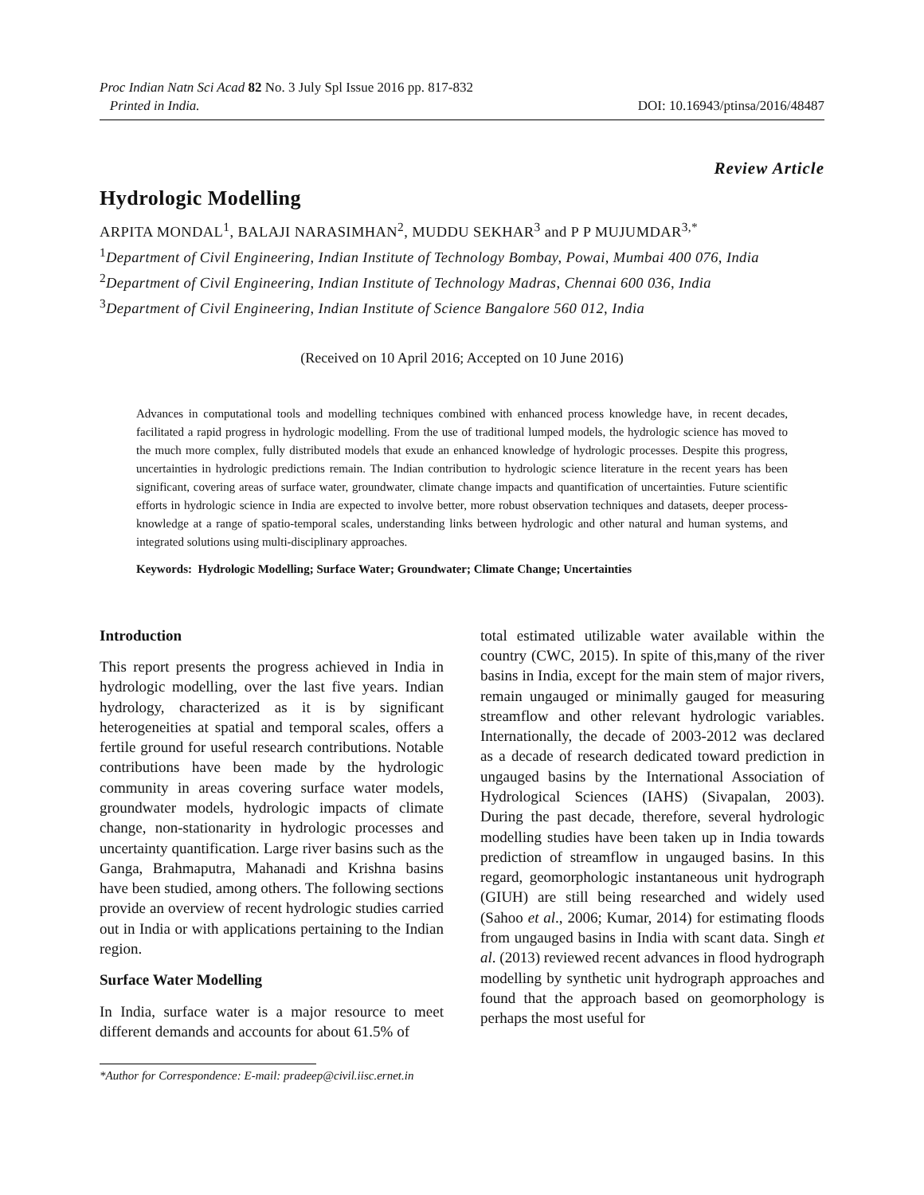Proc Indian Natn Sci Acad 82 No. 3 July Spl Issue 2016 pp. 817-832
Printed in India. DOI: 10.16943/ptinsa/2016/48487
Review Article
Hydrologic Modelling
ARPITA MONDAL<sup>1</sup>, BALAJI NARASIMHAN<sup>2</sup>, MUDDU SEKHAR<sup>3</sup> and P P MUJUMDAR<sup>3,*</sup>
<sup>1</sup> Department of Civil Engineering, Indian Institute of Technology Bombay, Powai, Mumbai 400 076, India
<sup>2</sup> Department of Civil Engineering, Indian Institute of Technology Madras, Chennai 600 036, India
<sup>3</sup> Department of Civil Engineering, Indian Institute of Science Bangalore 560 012, India
(Received on 10 April 2016; Accepted on 10 June 2016)
Advances in computational tools and modelling techniques combined with enhanced process knowledge have, in recent decades, facilitated a rapid progress in hydrologic modelling. From the use of traditional lumped models, the hydrologic science has moved to the much more complex, fully distributed models that exude an enhanced knowledge of hydrologic processes. Despite this progress, uncertainties in hydrologic predictions remain. The Indian contribution to hydrologic science literature in the recent years has been significant, covering areas of surface water, groundwater, climate change impacts and quantification of uncertainties. Future scientific efforts in hydrologic science in India are expected to involve better, more robust observation techniques and datasets, deeper process-knowledge at a range of spatio-temporal scales, understanding links between hydrologic and other natural and human systems, and integrated solutions using multi-disciplinary approaches.
Keywords: Hydrologic Modelling; Surface Water; Groundwater; Climate Change; Uncertainties
Introduction
This report presents the progress achieved in India in hydrologic modelling, over the last five years. Indian hydrology, characterized as it is by significant heterogeneities at spatial and temporal scales, offers a fertile ground for useful research contributions. Notable contributions have been made by the hydrologic community in areas covering surface water models, groundwater models, hydrologic impacts of climate change, non-stationarity in hydrologic processes and uncertainty quantification. Large river basins such as the Ganga, Brahmaputra, Mahanadi and Krishna basins have been studied, among others. The following sections provide an overview of recent hydrologic studies carried out in India or with applications pertaining to the Indian region.
Surface Water Modelling
In India, surface water is a major resource to meet different demands and accounts for about 61.5% of
total estimated utilizable water available within the country (CWC, 2015). In spite of this,many of the river basins in India, except for the main stem of major rivers, remain ungauged or minimally gauged for measuring streamflow and other relevant hydrologic variables. Internationally, the decade of 2003-2012 was declared as a decade of research dedicated toward prediction in ungauged basins by the International Association of Hydrological Sciences (IAHS) (Sivapalan, 2003). During the past decade, therefore, several hydrologic modelling studies have been taken up in India towards prediction of streamflow in ungauged basins. In this regard, geomorphologic instantaneous unit hydrograph (GIUH) are still being researched and widely used (Sahoo et al., 2006; Kumar, 2014) for estimating floods from ungauged basins in India with scant data. Singh et al. (2013) reviewed recent advances in flood hydrograph modelling by synthetic unit hydrograph approaches and found that the approach based on geomorphology is perhaps the most useful for
*Author for Correspondence: E-mail: pradeep@civil.iisc.ernet.in